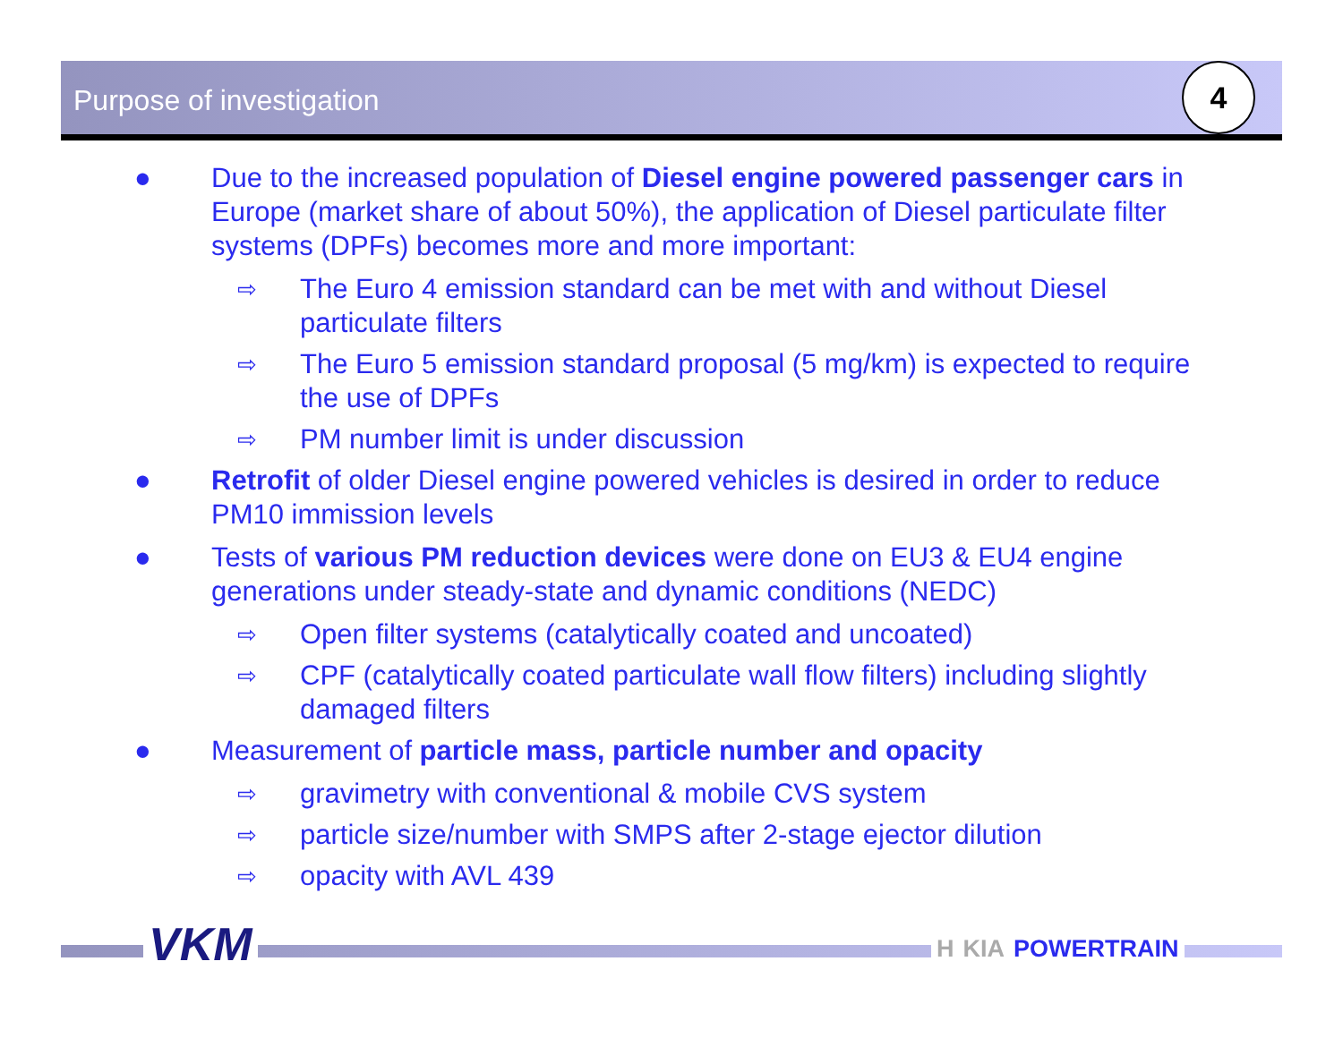Purpose of investigation
4
● Due to the increased population of Diesel engine powered passenger cars in Europe (market share of about 50%), the application of Diesel particulate filter systems (DPFs) becomes more and more important:
⇨
The Euro 4 emission standard can be met with and without Diesel particulate filters
⇨
The Euro 5 emission standard proposal (5 mg/km) is expected to require the use of DPFs
⇨
PM number limit is under discussion
● Retrofit of older Diesel engine powered vehicles is desired in order to reduce PM10 immission levels
● Tests of various PM reduction devices were done on EU3 & EU4 engine generations under steady-state and dynamic conditions (NEDC)
⇨
Open filter systems (catalytically coated and uncoated)
⇨
CPF (catalytically coated particulate wall flow filters) including slightly damaged filters
● Measurement of particle mass, particle number and opacity
⇨
gravimetry with conventional & mobile CVS system
⇨
particle size/number with SMPS after 2-stage ejector dilution
⇨
opacity with AVL 439
VKM H KIA POWERTRAIN